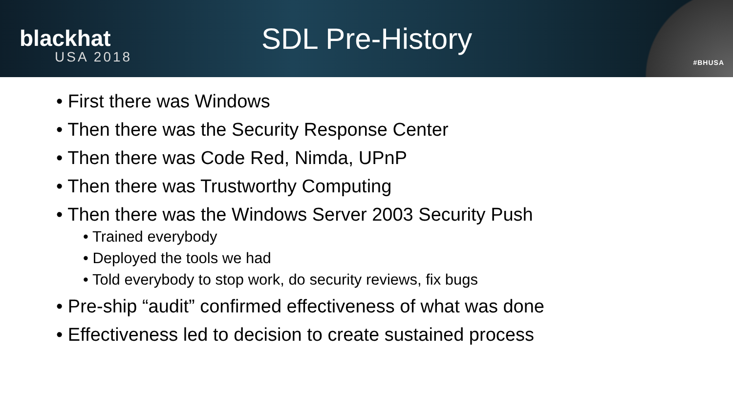blackhat
USA 2018
SDL Pre-History
#BHUSA
• First there was Windows
• Then there was the Security Response Center
• Then there was Code Red, Nimda, UPnP
• Then there was Trustworthy Computing
• Then there was the Windows Server 2003 Security Push
• Trained everybody
• Deployed the tools we had
• Told everybody to stop work, do security reviews, fix bugs
• Pre-ship “audit” confirmed effectiveness of what was done
• Effectiveness led to decision to create sustained process